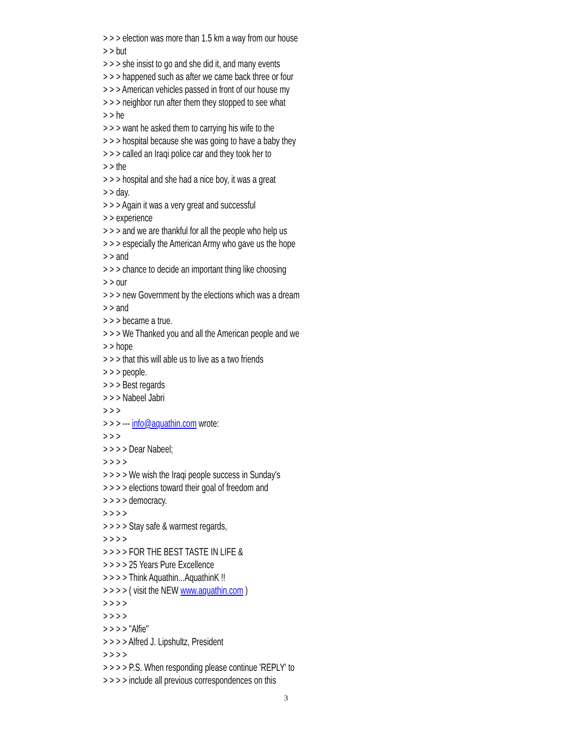> > > election was more than 1.5 km a way from our house
> > but
> > > she insist to go and she did it, and many events
> > > happened such as after we came back three or four
> > > American vehicles passed in front of our house my
> > > neighbor run after them they stopped to see what
> > he
> > > want he asked them to carrying his wife to the
> > > hospital because she was going to have a baby they
> > > called an Iraqi police car and they took her to
> > the
> > > hospital and she had a nice boy, it was a great
> > day.
> > > Again it was a very great and successful
> > experience
> > > and we are thankful for all the people who help us
> > > especially the American Army who gave us the hope
> > and
> > > chance to decide an important thing like choosing
> > our
> > > new Government by the elections which was a dream
> > and
> > > became a true.
> > > We Thanked you and all the American people and we
> > hope
> > > that this will able us to live as a two friends
> > > people.
> > > Best regards
> > > Nabeel Jabri
> > >
> > > --- info@aquathin.com wrote:
> > >
> > > > Dear Nabeel;
> > > >
> > > > We wish the Iraqi people success in Sunday's
> > > > elections toward their goal of freedom and
> > > > democracy.
> > > >
> > > > Stay safe & warmest regards,
> > > >
> > > > FOR THE BEST TASTE IN LIFE &
> > > > 25 Years Pure Excellence
> > > > Think Aquathin...AquathinK !!
> > > > ( visit the NEW www.aquathin.com )
> > > >
> > > >
> > > > "Alfie"
> > > > Alfred J. Lipshultz, President
> > > >
> > > > P.S. When responding please continue 'REPLY' to
> > > > include all previous correspondences on this
3